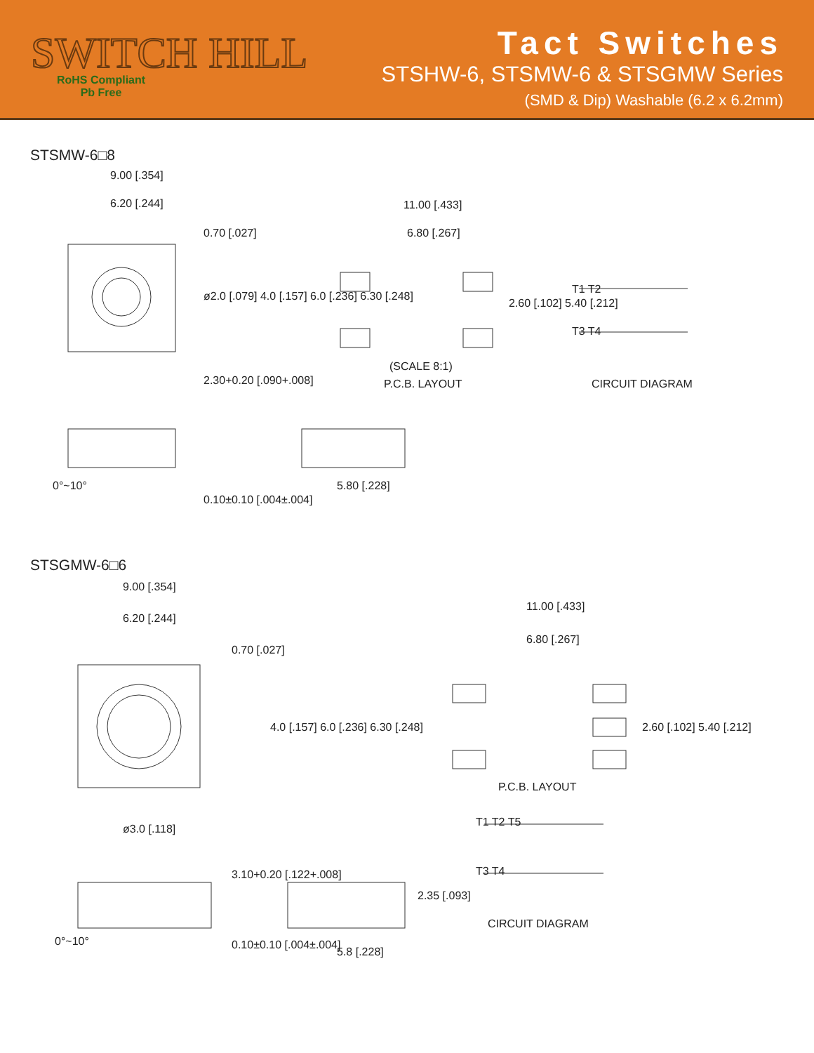SWITCH HILL
RoHS Compliant
Pb Free
Tact Switches
STSHW-6, STSMW-6 & STSGMW Series
(SMD & Dip) Washable (6.2 x 6.2mm)
STSMW-6□8
9.00 [.354]
6.20 [.244] 11.00 [.433]
6.80 [.267] 0.70 [.027]
ø2.0 [.079] 4.0 [.157] 6.0 [.236] 6.30 [.248]
2.60 [.102] 5.40 [.212]
T1 T2
T3 T4
(SCALE 8:1)
P.C.B. LAYOUT CIRCUIT DIAGRAM 2.30+0.20 [.090+.008]
0°~10° 5.80 [.228]
0.10±0.10 [.004±.004]
STSGMW-6□6
9.00 [.354]
6.20 [.244]
0.70 [.027]
4.0 [.157] 6.0 [.236] 6.30 [.248]
11.00 [.433]
6.80 [.267]
2.60 [.102] 5.40 [.212]
P.C.B. LAYOUT
T1 T2 T5
T3 T4
ø3.0 [.118]
3.10+0.20 [.122+.008]
2.35 [.093]
CIRCUIT DIAGRAM
0°~10°
5.8 [.228]
0.10±0.10 [.004±.004]